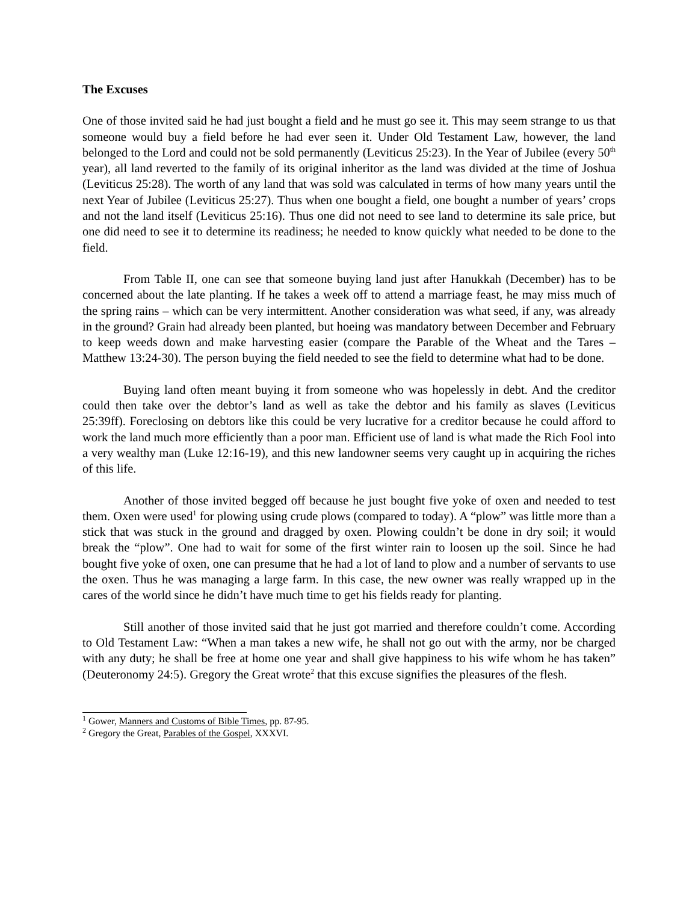The Excuses
One of those invited said he had just bought a field and he must go see it. This may seem strange to us that someone would buy a field before he had ever seen it. Under Old Testament Law, however, the land belonged to the Lord and could not be sold permanently (Leviticus 25:23). In the Year of Jubilee (every 50<sup>th</sup> year), all land reverted to the family of its original inheritor as the land was divided at the time of Joshua (Leviticus 25:28). The worth of any land that was sold was calculated in terms of how many years until the next Year of Jubilee (Leviticus 25:27). Thus when one bought a field, one bought a number of years’ crops and not the land itself (Leviticus 25:16). Thus one did not need to see land to determine its sale price, but one did need to see it to determine its readiness; he needed to know quickly what needed to be done to the field.
From Table II, one can see that someone buying land just after Hanukkah (December) has to be concerned about the late planting. If he takes a week off to attend a marriage feast, he may miss much of the spring rains – which can be very intermittent. Another consideration was what seed, if any, was already in the ground? Grain had already been planted, but hoeing was mandatory between December and February to keep weeds down and make harvesting easier (compare the Parable of the Wheat and the Tares – Matthew 13:24-30). The person buying the field needed to see the field to determine what had to be done.
Buying land often meant buying it from someone who was hopelessly in debt. And the creditor could then take over the debtor’s land as well as take the debtor and his family as slaves (Leviticus 25:39ff). Foreclosing on debtors like this could be very lucrative for a creditor because he could afford to work the land much more efficiently than a poor man. Efficient use of land is what made the Rich Fool into a very wealthy man (Luke 12:16-19), and this new landowner seems very caught up in acquiring the riches of this life.
Another of those invited begged off because he just bought five yoke of oxen and needed to test them. Oxen were used<sup>1</sup> for plowing using crude plows (compared to today). A “plow” was little more than a stick that was stuck in the ground and dragged by oxen. Plowing couldn’t be done in dry soil; it would break the “plow”. One had to wait for some of the first winter rain to loosen up the soil. Since he had bought five yoke of oxen, one can presume that he had a lot of land to plow and a number of servants to use the oxen. Thus he was managing a large farm. In this case, the new owner was really wrapped up in the cares of the world since he didn’t have much time to get his fields ready for planting.
Still another of those invited said that he just got married and therefore couldn’t come. According to Old Testament Law: “When a man takes a new wife, he shall not go out with the army, nor be charged with any duty; he shall be free at home one year and shall give happiness to his wife whom he has taken” (Deuteronomy 24:5). Gregory the Great wrote<sup>2</sup> that this excuse signifies the pleasures of the flesh.
<sup>1</sup> Gower, Manners and Customs of Bible Times, pp. 87-95.
<sup>2</sup> Gregory the Great, Parables of the Gospel, XXXVI.